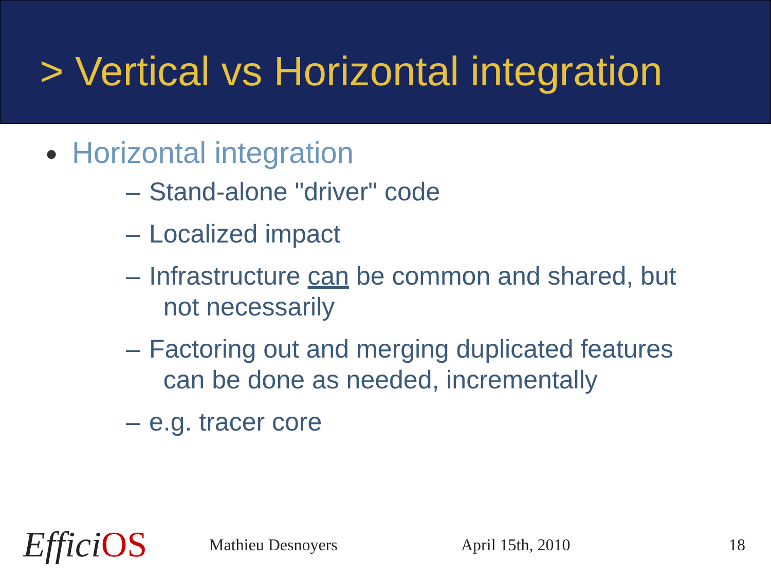> Vertical vs Horizontal integration
● Horizontal integration
– Stand-alone "driver" code
– Localized impact
– Infrastructure can be common and shared, but
not necessarily
– Factoring out and merging duplicated features
can be done as needed, incrementally
– e.g. tracer core
EfficiOS
Mathieu Desnoyers April 15th, 2010 18